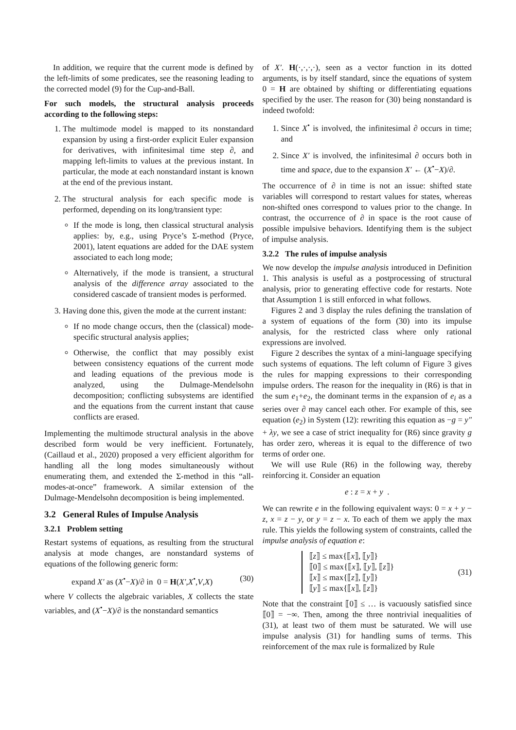In addition, we require that the current mode is defined by the left-limits of some predicates, see the reasoning leading to the corrected model (9) for the Cup-and-Ball.
For such models, the structural analysis proceeds according to the following steps:
1. The multimode model is mapped to its nonstandard expansion by using a first-order explicit Euler expansion for derivatives, with infinitesimal time step ∂, and mapping left-limits to values at the previous instant. In particular, the mode at each nonstandard instant is known at the end of the previous instant.
2. The structural analysis for each specific mode is performed, depending on its long/transient type:
If the mode is long, then classical structural analysis applies: by, e.g., using Pryce’s Σ-method (Pryce, 2001), latent equations are added for the DAE system associated to each long mode;
Alternatively, if the mode is transient, a structural analysis of the difference array associated to the considered cascade of transient modes is performed.
3. Having done this, given the mode at the current instant:
If no mode change occurs, then the (classical) mode-specific structural analysis applies;
Otherwise, the conflict that may possibly exist between consistency equations of the current mode and leading equations of the previous mode is analyzed, using the Dulmage-Mendelsohn decomposition; conflicting subsystems are identified and the equations from the current instant that cause conflicts are erased.
Implementing the multimode structural analysis in the above described form would be very inefficient. Fortunately, (Caillaud et al., 2020) proposed a very efficient algorithm for handling all the long modes simultaneously without enumerating them, and extended the Σ-method in this “all-modes-at-once” framework. A similar extension of the Dulmage-Mendelsohn decomposition is being implemented.
3.2 General Rules of Impulse Analysis
3.2.1 Problem setting
Restart systems of equations, as resulting from the structural analysis at mode changes, are nonstandard systems of equations of the following generic form:
expand X′ as (X<sup>•</sup>−X)/∂ in 0 = H(X′,X<sup>•</sup>,V,X) (30)
where V collects the algebraic variables, X collects the state variables, and (X<sup>•</sup>−X)/∂ is the nonstandard semantics
of X′. H(·,·,·,·), seen as a vector function in its dotted arguments, is by itself standard, since the equations of system 0 = H are obtained by shifting or differentiating equations specified by the user. The reason for (30) being nonstandard is indeed twofold:
1. Since X<sup>•</sup> is involved, the infinitesimal ∂ occurs in time; and
2. Since X′ is involved, the infinitesimal ∂ occurs both in time and space, due to the expansion X′ ← (X<sup>•</sup>−X)/∂.
The occurrence of ∂ in time is not an issue: shifted state variables will correspond to restart values for states, whereas non-shifted ones correspond to values prior to the change. In contrast, the occurrence of ∂ in space is the root cause of possible impulsive behaviors. Identifying them is the subject of impulse analysis.
3.2.2 The rules of impulse analysis
We now develop the impulse analysis introduced in Definition 1. This analysis is useful as a postprocessing of structural analysis, prior to generating effective code for restarts. Note that Assumption 1 is still enforced in what follows.
Figures 2 and 3 display the rules defining the translation of a system of equations of the form (30) into its impulse analysis, for the restricted class where only rational expressions are involved.
Figure 2 describes the syntax of a mini-language specifying such systems of equations. The left column of Figure 3 gives the rules for mapping expressions to their corresponding impulse orders. The reason for the inequality in (R6) is that in the sum e<sub>1</sub>+e<sub>2</sub>, the dominant terms in the expansion of e<sub>i</sub> as a series over ∂ may cancel each other. For example of this, see equation (e<sub>2</sub>) in System (12): rewriting this equation as −g = y″ + λy, we see a case of strict inequality for (R6) since gravity g has order zero, whereas it is equal to the difference of two terms of order one.
We will use Rule (R6) in the following way, thereby reinforcing it. Consider an equation
e : z = x + y .
We can rewrite e in the following equivalent ways: 0 = x + y − z, x = z − y, or y = z − x. To each of them we apply the max rule. This yields the following system of constraints, called the impulse analysis of equation e:
⟦z⟧ ≤ max{⟦x⟧, ⟦y⟧}
⟦0⟧ ≤ max{⟦x⟧, ⟦y⟧, ⟦z⟧}
⟦x⟧ ≤ max{⟦z⟧, ⟦y⟧}
⟦y⟧ ≤ max{⟦x⟧, ⟦z⟧}
(31)
Note that the constraint ⟦0⟧ ≤ … is vacuously satisfied since ⟦0⟧ = −∞. Then, among the three nontrivial inequalities of (31), at least two of them must be saturated. We will use impulse analysis (31) for handling sums of terms. This reinforcement of the max rule is formalized by Rule